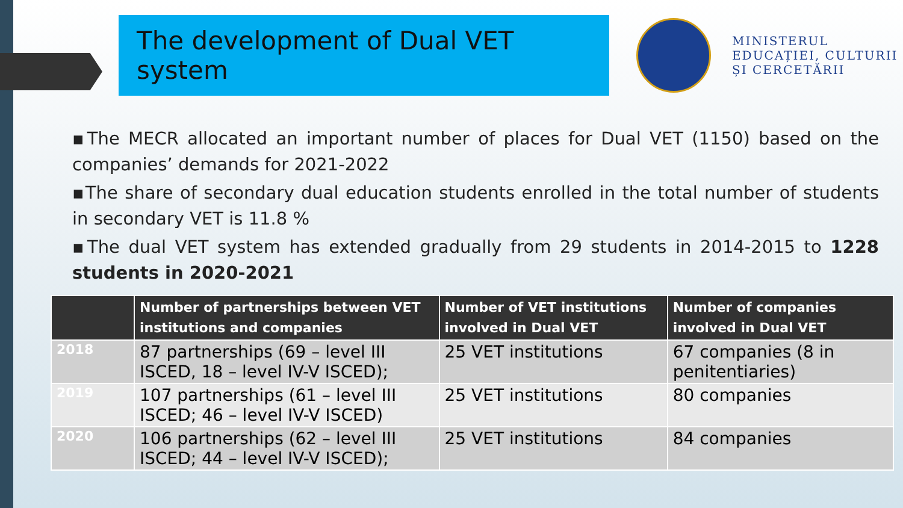The development of Dual VET system
MINISTERUL
EDUCAȚIEI, CULTURII
ȘI CERCETĂRII
▪The MECR allocated an important number of places for Dual VET (1150) based on the companies’ demands for 2021-2022
▪The share of secondary dual education students enrolled in the total number of students in secondary VET is 11.8 %
▪The dual VET system has extended gradually from 29 students in 2014-2015 to 1228 students in 2020-2021
| | Number of partnerships between VET institutions and companies | Number of VET institutions involved in Dual VET | Number of companies involved in Dual VET |
| --- | --- | --- | --- |
| 2018 | 87 partnerships (69 – level III ISCED, 18 – level IV-V ISCED); | 25 VET institutions | 67 companies (8 in penitentiaries) |
| 2019 | 107 partnerships (61 – level III ISCED; 46 – level IV-V ISCED) | 25 VET institutions | 80 companies |
| 2020 | 106 partnerships (62 – level III ISCED; 44 – level IV-V ISCED); | 25 VET institutions | 84 companies |